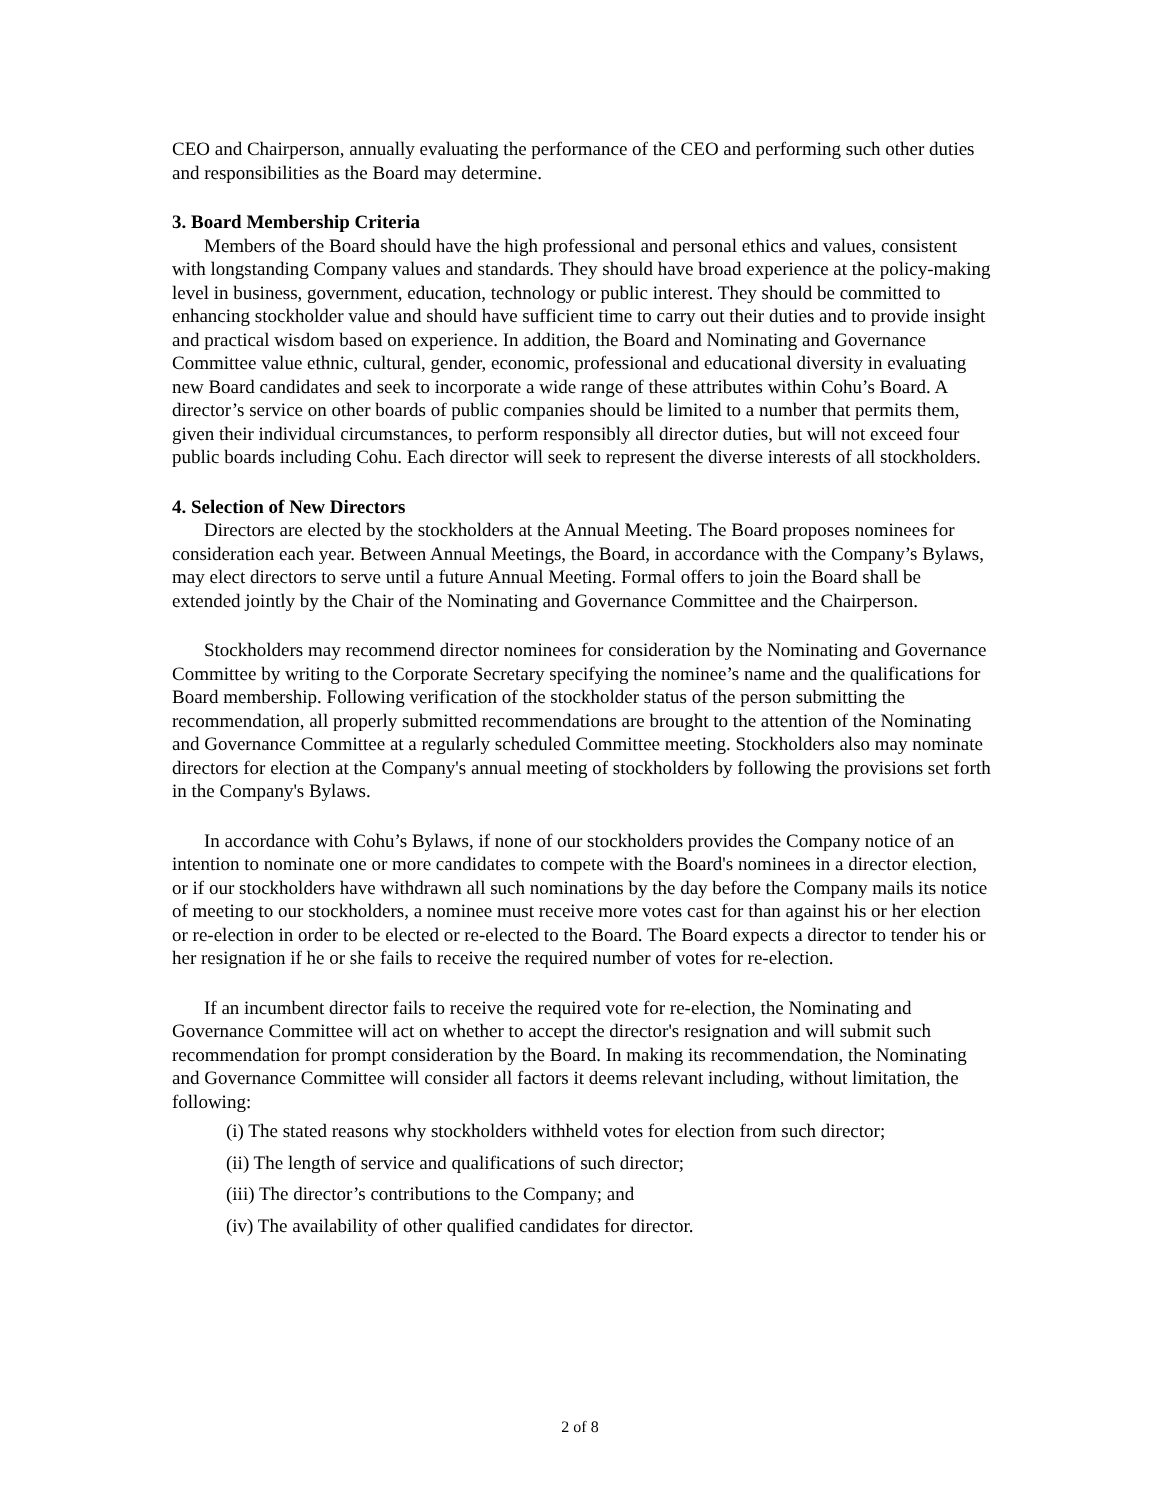CEO and Chairperson, annually evaluating the performance of the CEO and performing such other duties and responsibilities as the Board may determine.
3. Board Membership Criteria
Members of the Board should have the high professional and personal ethics and values, consistent with longstanding Company values and standards. They should have broad experience at the policy-making level in business, government, education, technology or public interest. They should be committed to enhancing stockholder value and should have sufficient time to carry out their duties and to provide insight and practical wisdom based on experience. In addition, the Board and Nominating and Governance Committee value ethnic, cultural, gender, economic, professional and educational diversity in evaluating new Board candidates and seek to incorporate a wide range of these attributes within Cohu’s Board. A director’s service on other boards of public companies should be limited to a number that permits them, given their individual circumstances, to perform responsibly all director duties, but will not exceed four public boards including Cohu. Each director will seek to represent the diverse interests of all stockholders.
4. Selection of New Directors
Directors are elected by the stockholders at the Annual Meeting. The Board proposes nominees for consideration each year. Between Annual Meetings, the Board, in accordance with the Company’s Bylaws, may elect directors to serve until a future Annual Meeting. Formal offers to join the Board shall be extended jointly by the Chair of the Nominating and Governance Committee and the Chairperson.
Stockholders may recommend director nominees for consideration by the Nominating and Governance Committee by writing to the Corporate Secretary specifying the nominee’s name and the qualifications for Board membership. Following verification of the stockholder status of the person submitting the recommendation, all properly submitted recommendations are brought to the attention of the Nominating and Governance Committee at a regularly scheduled Committee meeting. Stockholders also may nominate directors for election at the Company's annual meeting of stockholders by following the provisions set forth in the Company's Bylaws.
In accordance with Cohu’s Bylaws, if none of our stockholders provides the Company notice of an intention to nominate one or more candidates to compete with the Board's nominees in a director election, or if our stockholders have withdrawn all such nominations by the day before the Company mails its notice of meeting to our stockholders, a nominee must receive more votes cast for than against his or her election or re-election in order to be elected or re-elected to the Board. The Board expects a director to tender his or her resignation if he or she fails to receive the required number of votes for re-election.
If an incumbent director fails to receive the required vote for re-election, the Nominating and Governance Committee will act on whether to accept the director's resignation and will submit such recommendation for prompt consideration by the Board. In making its recommendation, the Nominating and Governance Committee will consider all factors it deems relevant including, without limitation, the following:
(i) The stated reasons why stockholders withheld votes for election from such director;
(ii) The length of service and qualifications of such director;
(iii) The director’s contributions to the Company; and
(iv) The availability of other qualified candidates for director.
2 of 8